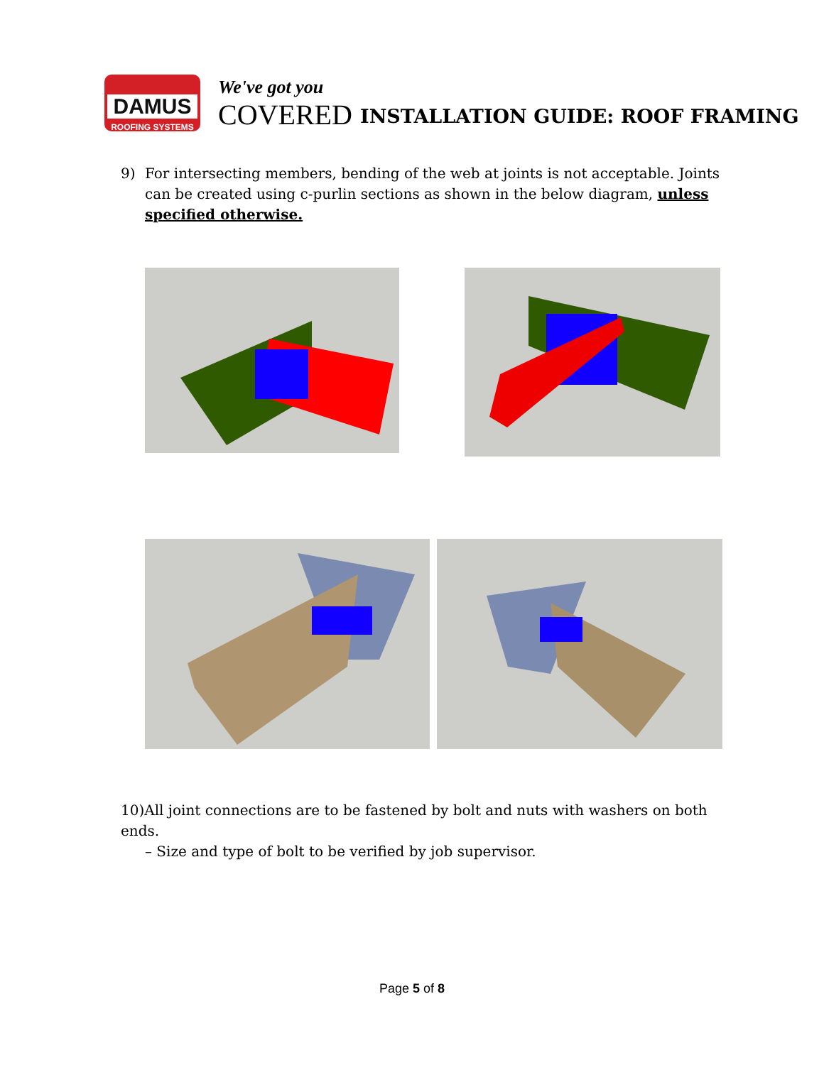DAMUS
ROOFING SYSTEMS
We've got you
COVERED
INSTALLATION GUIDE: ROOF FRAMING
9) For intersecting members, bending of the web at joints is not acceptable. Joints can be created using c-purlin sections as shown in the below diagram, unless specified otherwise.
10)All joint connections are to be fastened by bolt and nuts with washers on both ends.
– Size and type of bolt to be verified by job supervisor.
Page 5 of 8